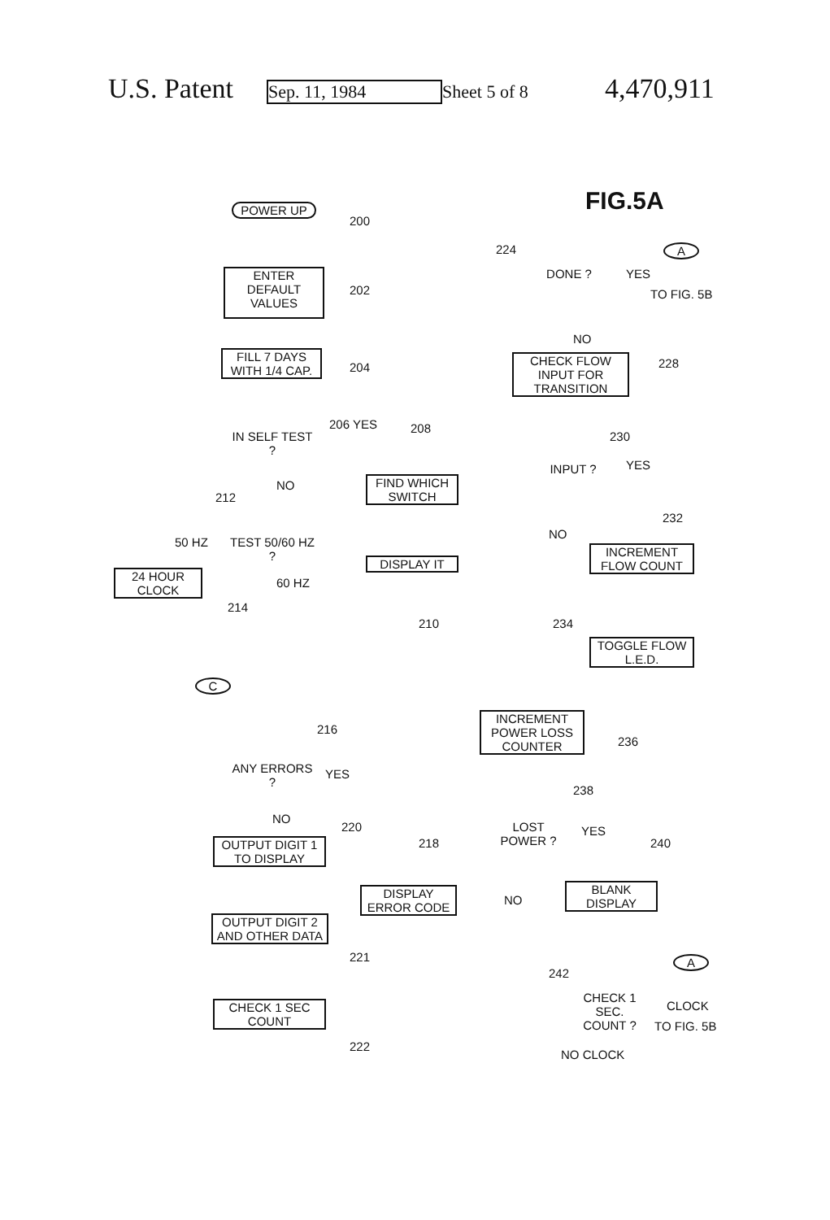U.S. Patent Sep. 11, 1984 Sheet 5 of 8 4,470,911
FIG.5A
POWER UP
200
ENTER DEFAULT VALUES
202
FILL 7 DAYS WITH 1/4 CAP.
204
IN SELF TEST ?
206 YES
NO
208
FIND WHICH SWITCH
DISPLAY IT
210
212
TEST 50/60 HZ ?
50 HZ
60 HZ
24 HOUR CLOCK
214
C
216
ANY ERRORS ?
YES
NO
220
OUTPUT DIGIT 1 TO DISPLAY
218
DISPLAY ERROR CODE
OUTPUT DIGIT 2 AND OTHER DATA
221
CHECK 1 SEC COUNT
222
224
DONE ? YES
A
TO FIG. 5B
NO
CHECK FLOW INPUT FOR TRANSITION
228
230
INPUT ? YES
NO
232
INCREMENT FLOW COUNT
234
TOGGLE FLOW L.E.D.
INCREMENT POWER LOSS COUNTER
236
238
LOST POWER ?
YES
NO
240
BLANK DISPLAY
242
A
CHECK 1 SEC. COUNT ?
CLOCK
TO FIG. 5B
NO CLOCK